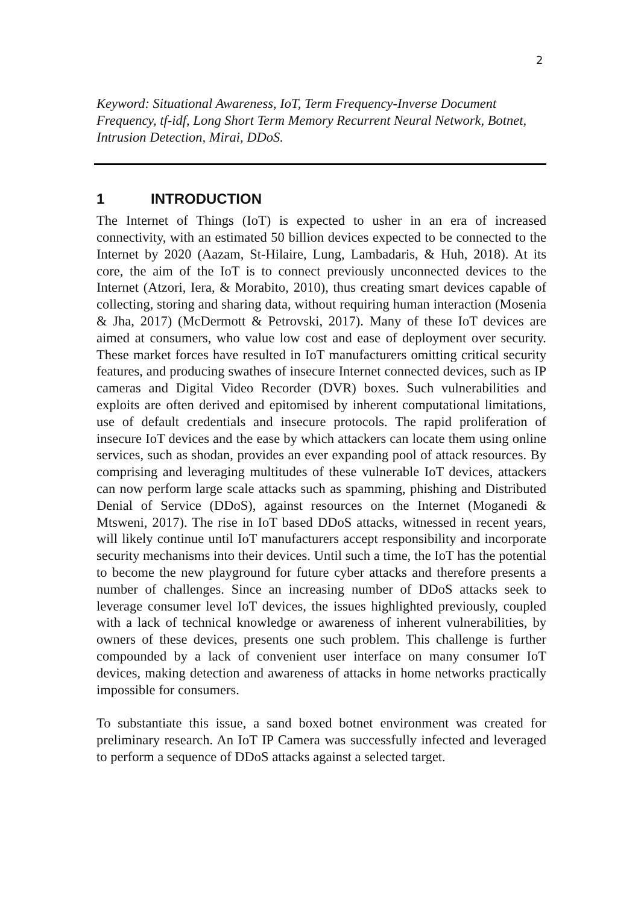2
Keyword: Situational Awareness, IoT, Term Frequency-Inverse Document Frequency, tf-idf, Long Short Term Memory Recurrent Neural Network, Botnet, Intrusion Detection, Mirai, DDoS.
1 INTRODUCTION
The Internet of Things (IoT) is expected to usher in an era of increased connectivity, with an estimated 50 billion devices expected to be connected to the Internet by 2020 (Aazam, St-Hilaire, Lung, Lambadaris, & Huh, 2018). At its core, the aim of the IoT is to connect previously unconnected devices to the Internet (Atzori, Iera, & Morabito, 2010), thus creating smart devices capable of collecting, storing and sharing data, without requiring human interaction (Mosenia & Jha, 2017) (McDermott & Petrovski, 2017). Many of these IoT devices are aimed at consumers, who value low cost and ease of deployment over security. These market forces have resulted in IoT manufacturers omitting critical security features, and producing swathes of insecure Internet connected devices, such as IP cameras and Digital Video Recorder (DVR) boxes. Such vulnerabilities and exploits are often derived and epitomised by inherent computational limitations, use of default credentials and insecure protocols. The rapid proliferation of insecure IoT devices and the ease by which attackers can locate them using online services, such as shodan, provides an ever expanding pool of attack resources. By comprising and leveraging multitudes of these vulnerable IoT devices, attackers can now perform large scale attacks such as spamming, phishing and Distributed Denial of Service (DDoS), against resources on the Internet (Moganedi & Mtsweni, 2017). The rise in IoT based DDoS attacks, witnessed in recent years, will likely continue until IoT manufacturers accept responsibility and incorporate security mechanisms into their devices. Until such a time, the IoT has the potential to become the new playground for future cyber attacks and therefore presents a number of challenges. Since an increasing number of DDoS attacks seek to leverage consumer level IoT devices, the issues highlighted previously, coupled with a lack of technical knowledge or awareness of inherent vulnerabilities, by owners of these devices, presents one such problem. This challenge is further compounded by a lack of convenient user interface on many consumer IoT devices, making detection and awareness of attacks in home networks practically impossible for consumers.
To substantiate this issue, a sand boxed botnet environment was created for preliminary research. An IoT IP Camera was successfully infected and leveraged to perform a sequence of DDoS attacks against a selected target.